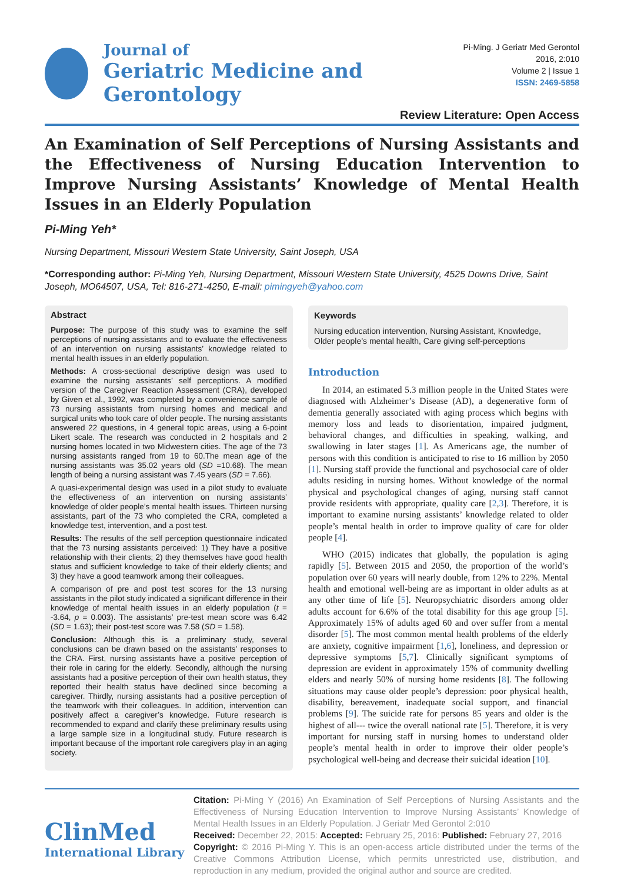Journal of
Geriatric Medicine and Gerontology
Pi-Ming. J Geriatr Med Gerontol 2016, 2:010
Volume 2 | Issue 1
ISSN: 2469-5858
Review Literature: Open Access
An Examination of Self Perceptions of Nursing Assistants and the Effectiveness of Nursing Education Intervention to Improve Nursing Assistants’ Knowledge of Mental Health Issues in an Elderly Population
Pi-Ming Yeh*
Nursing Department, Missouri Western State University, Saint Joseph, USA
*Corresponding author: Pi-Ming Yeh, Nursing Department, Missouri Western State University, 4525 Downs Drive, Saint Joseph, MO64507, USA, Tel: 816-271-4250, E-mail: pimingyeh@yahoo.com
Abstract
Purpose: The purpose of this study was to examine the self perceptions of nursing assistants and to evaluate the effectiveness of an intervention on nursing assistants’ knowledge related to mental health issues in an elderly population.
Methods: A cross-sectional descriptive design was used to examine the nursing assistants’ self perceptions. A modified version of the Caregiver Reaction Assessment (CRA), developed by Given et al., 1992, was completed by a convenience sample of 73 nursing assistants from nursing homes and medical and surgical units who took care of older people. The nursing assistants answered 22 questions, in 4 general topic areas, using a 6-point Likert scale. The research was conducted in 2 hospitals and 2 nursing homes located in two Midwestern cities. The age of the 73 nursing assistants ranged from 19 to 60.The mean age of the nursing assistants was 35.02 years old (SD =10.68). The mean length of being a nursing assistant was 7.45 years (SD = 7.66).
A quasi-experimental design was used in a pilot study to evaluate the effectiveness of an intervention on nursing assistants’ knowledge of older people’s mental health issues. Thirteen nursing assistants, part of the 73 who completed the CRA, completed a knowledge test, intervention, and a post test.
Results: The results of the self perception questionnaire indicated that the 73 nursing assistants perceived: 1) They have a positive relationship with their clients; 2) they themselves have good health status and sufficient knowledge to take of their elderly clients; and 3) they have a good teamwork among their colleagues.
A comparison of pre and post test scores for the 13 nursing assistants in the pilot study indicated a significant difference in their knowledge of mental health issues in an elderly population (t = -3.64, p = 0.003). The assistants’ pre-test mean score was 6.42 (SD = 1.63); their post-test score was 7.58 (SD = 1.58).
Conclusion: Although this is a preliminary study, several conclusions can be drawn based on the assistants’ responses to the CRA. First, nursing assistants have a positive perception of their role in caring for the elderly. Secondly, although the nursing assistants had a positive perception of their own health status, they reported their health status have declined since becoming a caregiver. Thirdly, nursing assistants had a positive perception of the teamwork with their colleagues. In addition, intervention can positively affect a caregiver’s knowledge. Future research is recommended to expand and clarify these preliminary results using a large sample size in a longitudinal study. Future research is important because of the important role caregivers play in an aging society.
Keywords
Nursing education intervention, Nursing Assistant, Knowledge, Older people’s mental health, Care giving self-perceptions
Introduction
In 2014, an estimated 5.3 million people in the United States were diagnosed with Alzheimer’s Disease (AD), a degenerative form of dementia generally associated with aging process which begins with memory loss and leads to disorientation, impaired judgment, behavioral changes, and difficulties in speaking, walking, and swallowing in later stages [1]. As Americans age, the number of persons with this condition is anticipated to rise to 16 million by 2050 [1]. Nursing staff provide the functional and psychosocial care of older adults residing in nursing homes. Without knowledge of the normal physical and psychological changes of aging, nursing staff cannot provide residents with appropriate, quality care [2,3]. Therefore, it is important to examine nursing assistants’ knowledge related to older people’s mental health in order to improve quality of care for older people [4].
WHO (2015) indicates that globally, the population is aging rapidly [5]. Between 2015 and 2050, the proportion of the world’s population over 60 years will nearly double, from 12% to 22%. Mental health and emotional well-being are as important in older adults as at any other time of life [5]. Neuropsychiatric disorders among older adults account for 6.6% of the total disability for this age group [5]. Approximately 15% of adults aged 60 and over suffer from a mental disorder [5]. The most common mental health problems of the elderly are anxiety, cognitive impairment [1,6], loneliness, and depression or depressive symptoms [5,7]. Clinically significant symptoms of depression are evident in approximately 15% of community dwelling elders and nearly 50% of nursing home residents [8]. The following situations may cause older people’s depression: poor physical health, disability, bereavement, inadequate social support, and financial problems [9]. The suicide rate for persons 85 years and older is the highest of all--- twice the overall national rate [5]. Therefore, it is very important for nursing staff in nursing homes to understand older people’s mental health in order to improve their older people’s psychological well-being and decrease their suicidal ideation [10].
ClinMed
International Library
Citation: Pi-Ming Y (2016) An Examination of Self Perceptions of Nursing Assistants and the Effectiveness of Nursing Education Intervention to Improve Nursing Assistants’ Knowledge of Mental Health Issues in an Elderly Population. J Geriatr Med Gerontol 2:010
Received: December 22, 2015: Accepted: February 25, 2016: Published: February 27, 2016
Copyright: © 2016 Pi-Ming Y. This is an open-access article distributed under the terms of the Creative Commons Attribution License, which permits unrestricted use, distribution, and reproduction in any medium, provided the original author and source are credited.